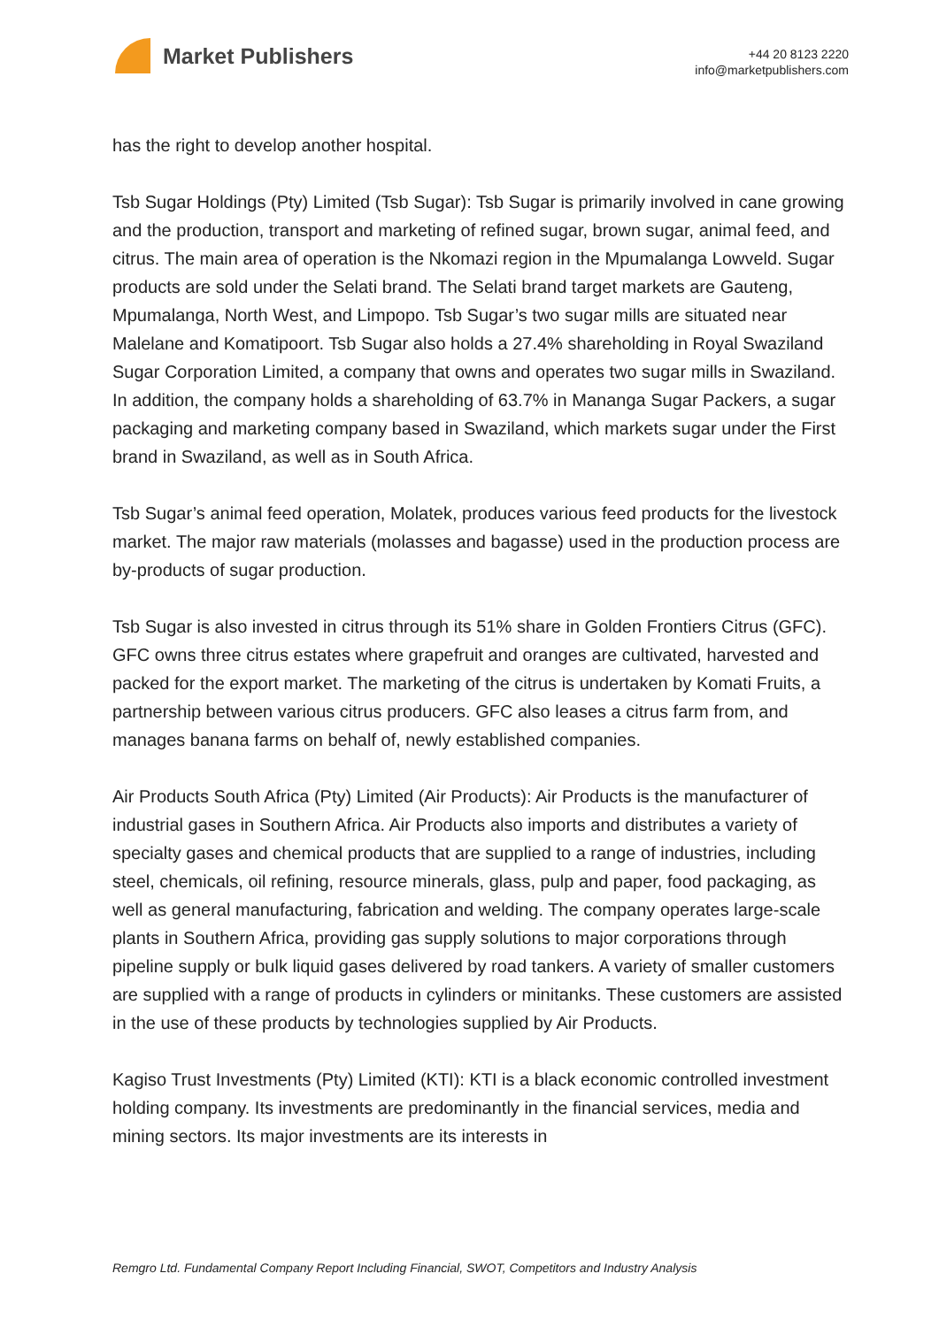Market Publishers
+44 20 8123 2220
info@marketpublishers.com
has the right to develop another hospital.
Tsb Sugar Holdings (Pty) Limited (Tsb Sugar): Tsb Sugar is primarily involved in cane growing and the production, transport and marketing of refined sugar, brown sugar, animal feed, and citrus. The main area of operation is the Nkomazi region in the Mpumalanga Lowveld. Sugar products are sold under the Selati brand. The Selati brand target markets are Gauteng, Mpumalanga, North West, and Limpopo. Tsb Sugar’s two sugar mills are situated near Malelane and Komatipoort. Tsb Sugar also holds a 27.4% shareholding in Royal Swaziland Sugar Corporation Limited, a company that owns and operates two sugar mills in Swaziland. In addition, the company holds a shareholding of 63.7% in Mananga Sugar Packers, a sugar packaging and marketing company based in Swaziland, which markets sugar under the First brand in Swaziland, as well as in South Africa.
Tsb Sugar’s animal feed operation, Molatek, produces various feed products for the livestock market. The major raw materials (molasses and bagasse) used in the production process are by-products of sugar production.
Tsb Sugar is also invested in citrus through its 51% share in Golden Frontiers Citrus (GFC). GFC owns three citrus estates where grapefruit and oranges are cultivated, harvested and packed for the export market. The marketing of the citrus is undertaken by Komati Fruits, a partnership between various citrus producers. GFC also leases a citrus farm from, and manages banana farms on behalf of, newly established companies.
Air Products South Africa (Pty) Limited (Air Products): Air Products is the manufacturer of industrial gases in Southern Africa. Air Products also imports and distributes a variety of specialty gases and chemical products that are supplied to a range of industries, including steel, chemicals, oil refining, resource minerals, glass, pulp and paper, food packaging, as well as general manufacturing, fabrication and welding. The company operates large-scale plants in Southern Africa, providing gas supply solutions to major corporations through pipeline supply or bulk liquid gases delivered by road tankers. A variety of smaller customers are supplied with a range of products in cylinders or minitanks. These customers are assisted in the use of these products by technologies supplied by Air Products.
Kagiso Trust Investments (Pty) Limited (KTI): KTI is a black economic controlled investment holding company. Its investments are predominantly in the financial services, media and mining sectors. Its major investments are its interests in
Remgro Ltd. Fundamental Company Report Including Financial, SWOT, Competitors and Industry Analysis